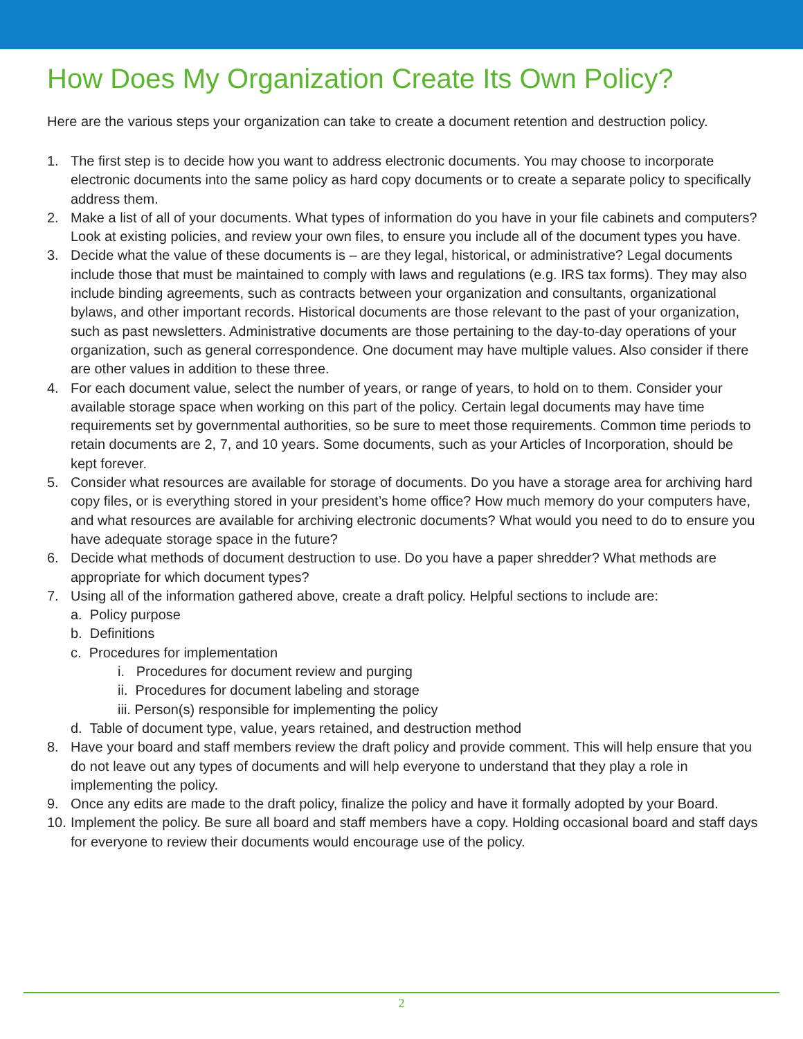How Does My Organization Create Its Own Policy?
Here are the various steps your organization can take to create a document retention and destruction policy.
1. The first step is to decide how you want to address electronic documents. You may choose to incorporate electronic documents into the same policy as hard copy documents or to create a separate policy to specifically address them.
2. Make a list of all of your documents. What types of information do you have in your file cabinets and computers? Look at existing policies, and review your own files, to ensure you include all of the document types you have.
3. Decide what the value of these documents is – are they legal, historical, or administrative? Legal documents include those that must be maintained to comply with laws and regulations (e.g. IRS tax forms). They may also include binding agreements, such as contracts between your organization and consultants, organizational bylaws, and other important records. Historical documents are those relevant to the past of your organization, such as past newsletters. Administrative documents are those pertaining to the day-to-day operations of your organization, such as general correspondence. One document may have multiple values. Also consider if there are other values in addition to these three.
4. For each document value, select the number of years, or range of years, to hold on to them. Consider your available storage space when working on this part of the policy. Certain legal documents may have time requirements set by governmental authorities, so be sure to meet those requirements. Common time periods to retain documents are 2, 7, and 10 years. Some documents, such as your Articles of Incorporation, should be kept forever.
5. Consider what resources are available for storage of documents. Do you have a storage area for archiving hard copy files, or is everything stored in your president’s home office? How much memory do your computers have, and what resources are available for archiving electronic documents? What would you need to do to ensure you have adequate storage space in the future?
6. Decide what methods of document destruction to use. Do you have a paper shredder? What methods are appropriate for which document types?
7. Using all of the information gathered above, create a draft policy. Helpful sections to include are:
a. Policy purpose
b. Definitions
c. Procedures for implementation
i. Procedures for document review and purging
ii. Procedures for document labeling and storage
iii. Person(s) responsible for implementing the policy
d. Table of document type, value, years retained, and destruction method
8. Have your board and staff members review the draft policy and provide comment. This will help ensure that you do not leave out any types of documents and will help everyone to understand that they play a role in implementing the policy.
9. Once any edits are made to the draft policy, finalize the policy and have it formally adopted by your Board.
10. Implement the policy. Be sure all board and staff members have a copy. Holding occasional board and staff days for everyone to review their documents would encourage use of the policy.
2